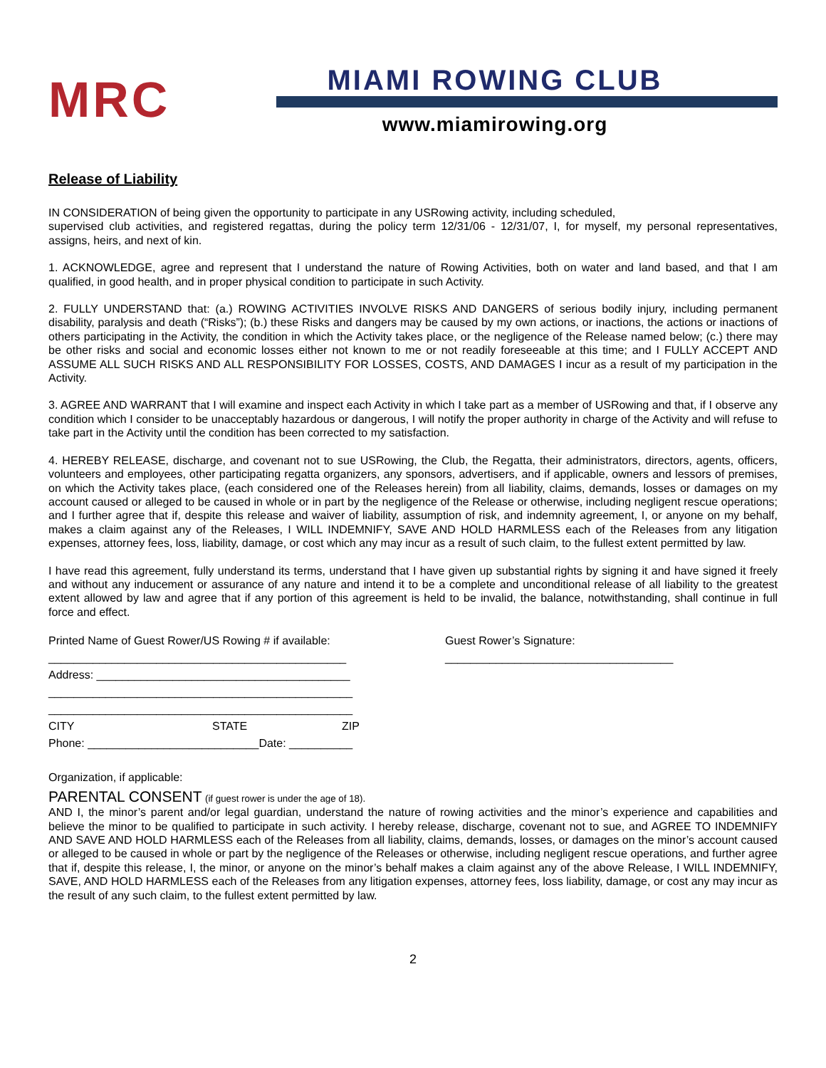MRC
MIAMI ROWING CLUB
www.miamirowing.org
Release of Liability
IN CONSIDERATION of being given the opportunity to participate in any USRowing activity, including scheduled,
supervised club activities, and registered regattas, during the policy term 12/31/06 - 12/31/07, I, for myself, my personal representatives, assigns, heirs, and next of kin.
1. ACKNOWLEDGE, agree and represent that I understand the nature of Rowing Activities, both on water and land based, and that I am qualified, in good health, and in proper physical condition to participate in such Activity.
2. FULLY UNDERSTAND that: (a.) ROWING ACTIVITIES INVOLVE RISKS AND DANGERS of serious bodily injury, including permanent disability, paralysis and death (“Risks”); (b.) these Risks and dangers may be caused by my own actions, or inactions, the actions or inactions of others participating in the Activity, the condition in which the Activity takes place, or the negligence of the Release named below; (c.) there may be other risks and social and economic losses either not known to me or not readily foreseeable at this time; and I FULLY ACCEPT AND ASSUME ALL SUCH RISKS AND ALL RESPONSIBILITY FOR LOSSES, COSTS, AND DAMAGES I incur as a result of my participation in the Activity.
3. AGREE AND WARRANT that I will examine and inspect each Activity in which I take part as a member of USRowing and that, if I observe any condition which I consider to be unacceptably hazardous or dangerous, I will notify the proper authority in charge of the Activity and will refuse to take part in the Activity until the condition has been corrected to my satisfaction.
4. HEREBY RELEASE, discharge, and covenant not to sue USRowing, the Club, the Regatta, their administrators, directors, agents, officers, volunteers and employees, other participating regatta organizers, any sponsors, advertisers, and if applicable, owners and lessors of premises, on which the Activity takes place, (each considered one of the Releases herein) from all liability, claims, demands, losses or damages on my account caused or alleged to be caused in whole or in part by the negligence of the Release or otherwise, including negligent rescue operations; and I further agree that if, despite this release and waiver of liability, assumption of risk, and indemnity agreement, I, or anyone on my behalf, makes a claim against any of the Releases, I WILL INDEMNIFY, SAVE AND HOLD HARMLESS each of the Releases from any litigation expenses, attorney fees, loss, liability, damage, or cost which any may incur as a result of such claim, to the fullest extent permitted by law.
I have read this agreement, fully understand its terms, understand that I have given up substantial rights by signing it and have signed it freely and without any inducement or assurance of any nature and intend it to be a complete and unconditional release of all liability to the greatest extent allowed by law and agree that if any portion of this agreement is held to be invalid, the balance, notwithstanding, shall continue in full force and effect.
Printed Name of Guest Rower/US Rowing # if available: Guest Rower’s Signature:
_______________________________________________ ____________________________________
Address: ________________________________________
________________________________________________
________________________________________________
CITY STATE ZIP
Phone: ___________________________Date: __________
Organization, if applicable:
PARENTAL CONSENT (if guest rower is under the age of 18).
AND I, the minor’s parent and/or legal guardian, understand the nature of rowing activities and the minor’s experience and capabilities and believe the minor to be qualified to participate in such activity. I hereby release, discharge, covenant not to sue, and AGREE TO INDEMNIFY AND SAVE AND HOLD HARMLESS each of the Releases from all liability, claims, demands, losses, or damages on the minor’s account caused or alleged to be caused in whole or part by the negligence of the Releases or otherwise, including negligent rescue operations, and further agree that if, despite this release, I, the minor, or anyone on the minor’s behalf makes a claim against any of the above Release, I WILL INDEMNIFY, SAVE, AND HOLD HARMLESS each of the Releases from any litigation expenses, attorney fees, loss liability, damage, or cost any may incur as the result of any such claim, to the fullest extent permitted by law.
2